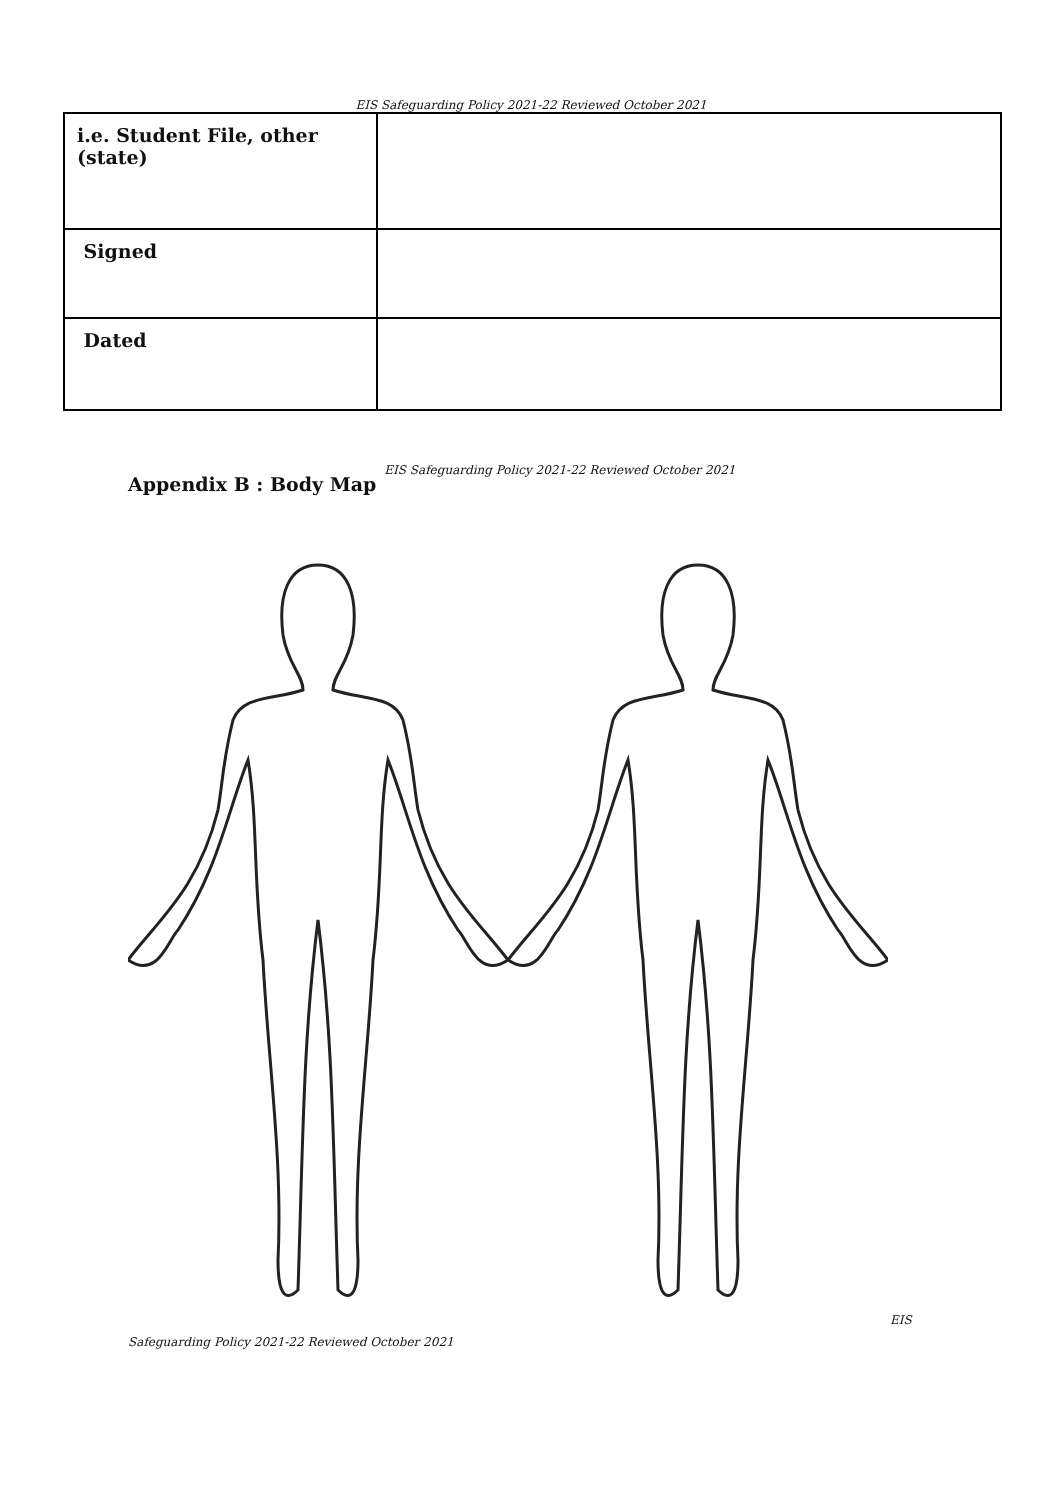EIS Safeguarding Policy 2021-22 Reviewed October 2021
| i.e. Student File, other (state) | |
| Signed | |
| Dated | |
Appendix B : Body Map
EIS Safeguarding Policy 2021-22 Reviewed October 2021
EIS
Safeguarding Policy 2021-22 Reviewed October 2021